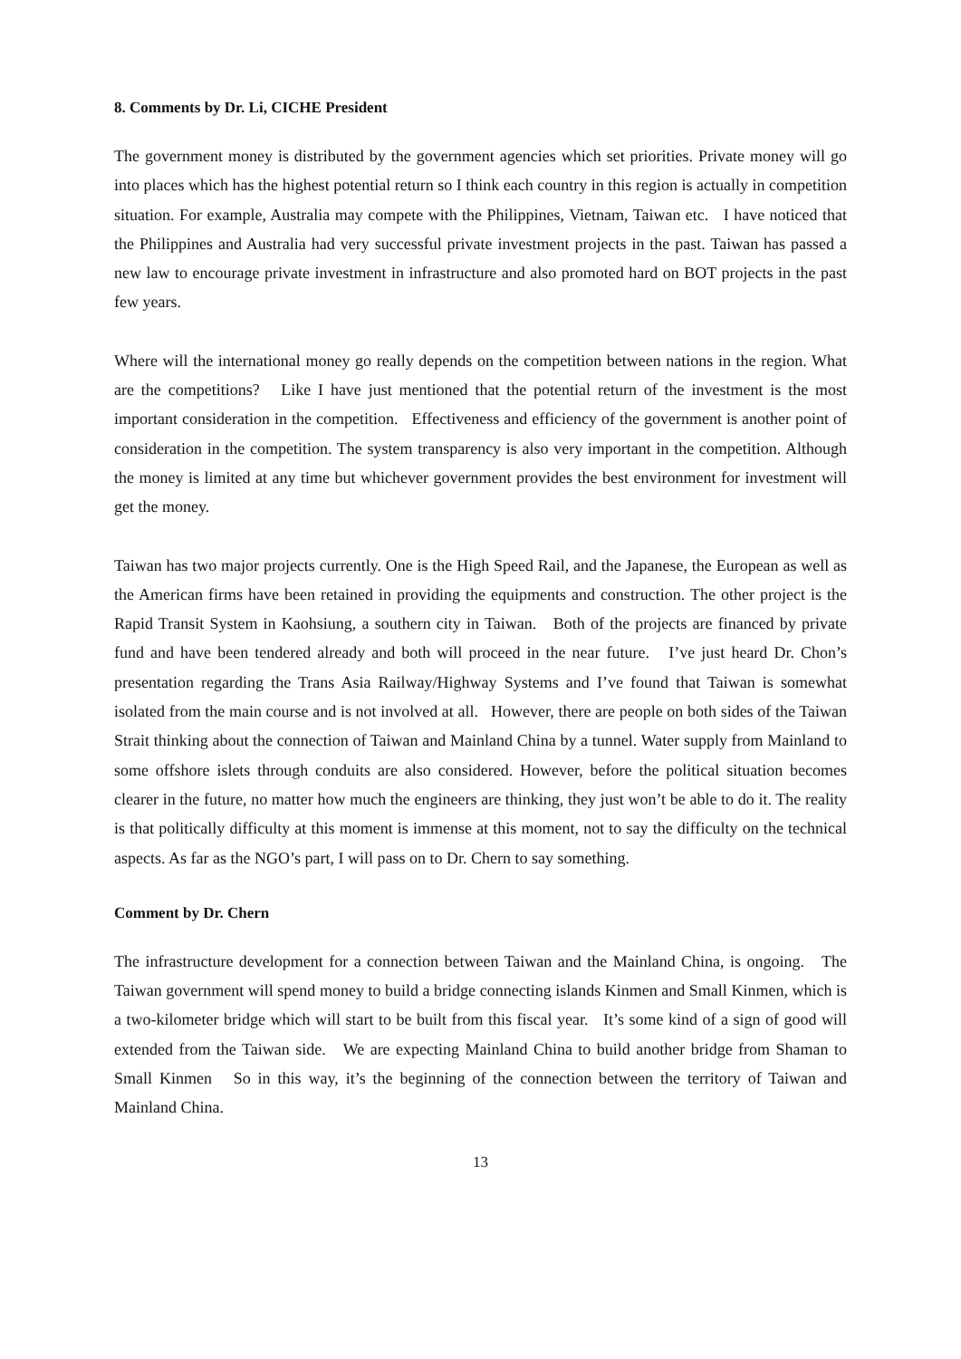8. Comments by Dr. Li, CICHE President
The government money is distributed by the government agencies which set priorities. Private money will go into places which has the highest potential return so I think each country in this region is actually in competition situation. For example, Australia may compete with the Philippines, Vietnam, Taiwan etc. I have noticed that the Philippines and Australia had very successful private investment projects in the past. Taiwan has passed a new law to encourage private investment in infrastructure and also promoted hard on BOT projects in the past few years.
Where will the international money go really depends on the competition between nations in the region. What are the competitions? Like I have just mentioned that the potential return of the investment is the most important consideration in the competition. Effectiveness and efficiency of the government is another point of consideration in the competition. The system transparency is also very important in the competition. Although the money is limited at any time but whichever government provides the best environment for investment will get the money.
Taiwan has two major projects currently. One is the High Speed Rail, and the Japanese, the European as well as the American firms have been retained in providing the equipments and construction. The other project is the Rapid Transit System in Kaohsiung, a southern city in Taiwan. Both of the projects are financed by private fund and have been tendered already and both will proceed in the near future. I’ve just heard Dr. Chon’s presentation regarding the Trans Asia Railway/Highway Systems and I’ve found that Taiwan is somewhat isolated from the main course and is not involved at all. However, there are people on both sides of the Taiwan Strait thinking about the connection of Taiwan and Mainland China by a tunnel. Water supply from Mainland to some offshore islets through conduits are also considered. However, before the political situation becomes clearer in the future, no matter how much the engineers are thinking, they just won’t be able to do it. The reality is that politically difficulty at this moment is immense at this moment, not to say the difficulty on the technical aspects. As far as the NGO’s part, I will pass on to Dr. Chern to say something.
Comment by Dr. Chern
The infrastructure development for a connection between Taiwan and the Mainland China, is ongoing. The Taiwan government will spend money to build a bridge connecting islands Kinmen and Small Kinmen, which is a two-kilometer bridge which will start to be built from this fiscal year. It’s some kind of a sign of good will extended from the Taiwan side. We are expecting Mainland China to build another bridge from Shaman to Small Kinmen So in this way, it’s the beginning of the connection between the territory of Taiwan and Mainland China.
13